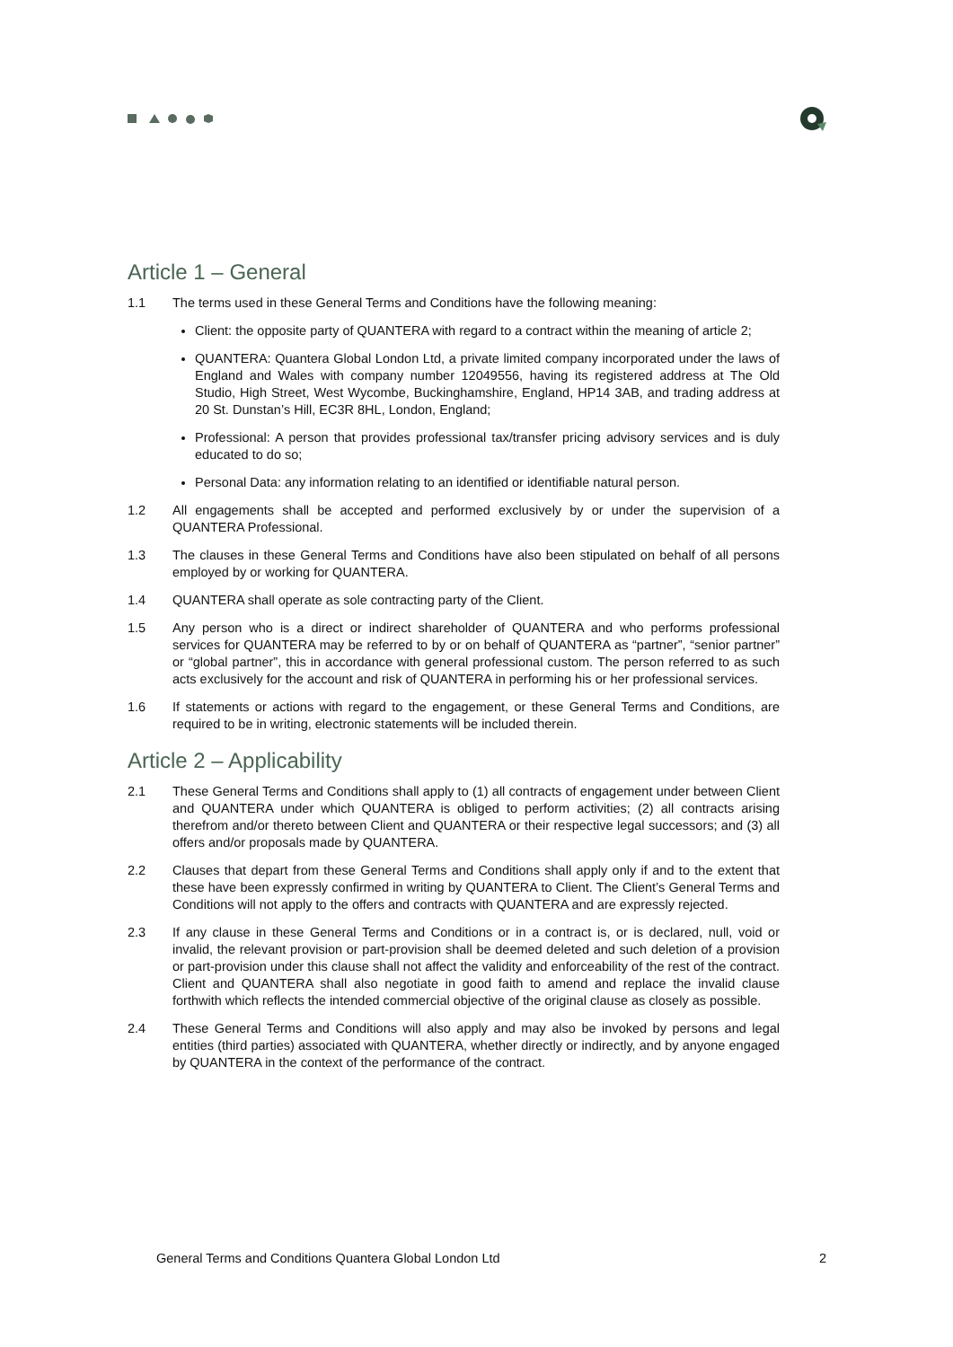Article 1 – General
1.1 The terms used in these General Terms and Conditions have the following meaning:
Client: the opposite party of QUANTERA with regard to a contract within the meaning of article 2;
QUANTERA: Quantera Global London Ltd, a private limited company incorporated under the laws of England and Wales with company number 12049556, having its registered address at The Old Studio, High Street, West Wycombe, Buckinghamshire, England, HP14 3AB, and trading address at 20 St. Dunstan’s Hill, EC3R 8HL, London, England;
Professional: A person that provides professional tax/transfer pricing advisory services and is duly educated to do so;
Personal Data: any information relating to an identified or identifiable natural person.
1.2 All engagements shall be accepted and performed exclusively by or under the supervision of a QUANTERA Professional.
1.3 The clauses in these General Terms and Conditions have also been stipulated on behalf of all persons employed by or working for QUANTERA.
1.4 QUANTERA shall operate as sole contracting party of the Client.
1.5 Any person who is a direct or indirect shareholder of QUANTERA and who performs professional services for QUANTERA may be referred to by or on behalf of QUANTERA as “partner”, “senior partner” or “global partner”, this in accordance with general professional custom. The person referred to as such acts exclusively for the account and risk of QUANTERA in performing his or her professional services.
1.6 If statements or actions with regard to the engagement, or these General Terms and Conditions, are required to be in writing, electronic statements will be included therein.
Article 2 – Applicability
2.1 These General Terms and Conditions shall apply to (1) all contracts of engagement under between Client and QUANTERA under which QUANTERA is obliged to perform activities; (2) all contracts arising therefrom and/or thereto between Client and QUANTERA or their respective legal successors; and (3) all offers and/or proposals made by QUANTERA.
2.2 Clauses that depart from these General Terms and Conditions shall apply only if and to the extent that these have been expressly confirmed in writing by QUANTERA to Client. The Client’s General Terms and Conditions will not apply to the offers and contracts with QUANTERA and are expressly rejected.
2.3 If any clause in these General Terms and Conditions or in a contract is, or is declared, null, void or invalid, the relevant provision or part-provision shall be deemed deleted and such deletion of a provision or part-provision under this clause shall not affect the validity and enforceability of the rest of the contract. Client and QUANTERA shall also negotiate in good faith to amend and replace the invalid clause forthwith which reflects the intended commercial objective of the original clause as closely as possible.
2.4 These General Terms and Conditions will also apply and may also be invoked by persons and legal entities (third parties) associated with QUANTERA, whether directly or indirectly, and by anyone engaged by QUANTERA in the context of the performance of the contract.
General Terms and Conditions Quantera Global London Ltd 2